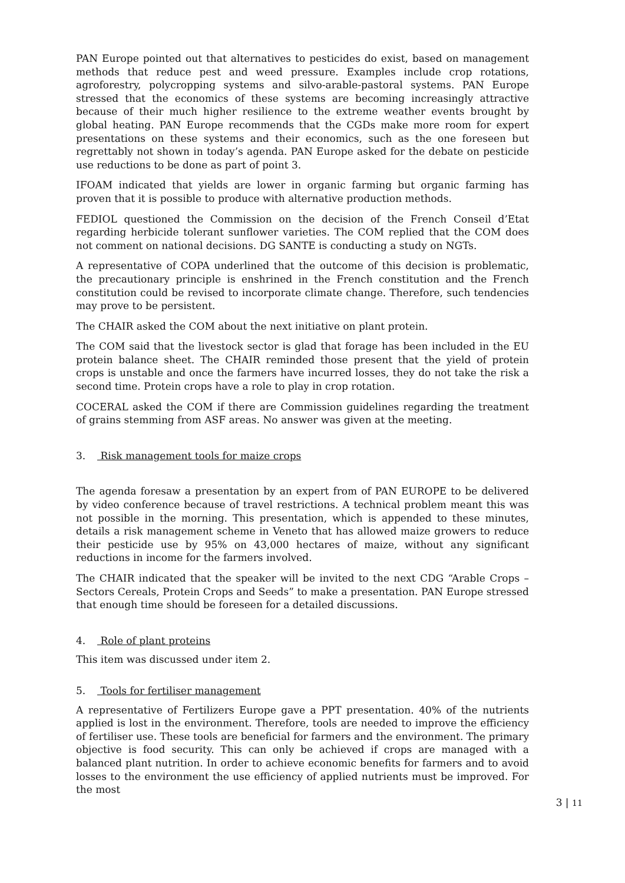PAN Europe pointed out that alternatives to pesticides do exist, based on management methods that reduce pest and weed pressure. Examples include crop rotations, agroforestry, polycropping systems and silvo-arable-pastoral systems. PAN Europe stressed that the economics of these systems are becoming increasingly attractive because of their much higher resilience to the extreme weather events brought by global heating. PAN Europe recommends that the CGDs make more room for expert presentations on these systems and their economics, such as the one foreseen but regrettably not shown in today’s agenda. PAN Europe asked for the debate on pesticide use reductions to be done as part of point 3.
IFOAM indicated that yields are lower in organic farming but organic farming has proven that it is possible to produce with alternative production methods.
FEDIOL questioned the Commission on the decision of the French Conseil d’Etat regarding herbicide tolerant sunflower varieties. The COM replied that the COM does not comment on national decisions. DG SANTE is conducting a study on NGTs.
A representative of COPA underlined that the outcome of this decision is problematic, the precautionary principle is enshrined in the French constitution and the French constitution could be revised to incorporate climate change. Therefore, such tendencies may prove to be persistent.
The CHAIR asked the COM about the next initiative on plant protein.
The COM said that the livestock sector is glad that forage has been included in the EU protein balance sheet. The CHAIR reminded those present that the yield of protein crops is unstable and once the farmers have incurred losses, they do not take the risk a second time. Protein crops have a role to play in crop rotation.
COCERAL asked the COM if there are Commission guidelines regarding the treatment of grains stemming from ASF areas. No answer was given at the meeting.
3. Risk management tools for maize crops
The agenda foresaw a presentation by an expert from of PAN EUROPE to be delivered by video conference because of travel restrictions. A technical problem meant this was not possible in the morning. This presentation, which is appended to these minutes, details a risk management scheme in Veneto that has allowed maize growers to reduce their pesticide use by 95% on 43,000 hectares of maize, without any significant reductions in income for the farmers involved.
The CHAIR indicated that the speaker will be invited to the next CDG “Arable Crops – Sectors Cereals, Protein Crops and Seeds” to make a presentation. PAN Europe stressed that enough time should be foreseen for a detailed discussions.
4. Role of plant proteins
This item was discussed under item 2.
5. Tools for fertiliser management
A representative of Fertilizers Europe gave a PPT presentation. 40% of the nutrients applied is lost in the environment. Therefore, tools are needed to improve the efficiency of fertiliser use. These tools are beneficial for farmers and the environment. The primary objective is food security. This can only be achieved if crops are managed with a balanced plant nutrition. In order to achieve economic benefits for farmers and to avoid losses to the environment the use efficiency of applied nutrients must be improved. For the most
3 | 11